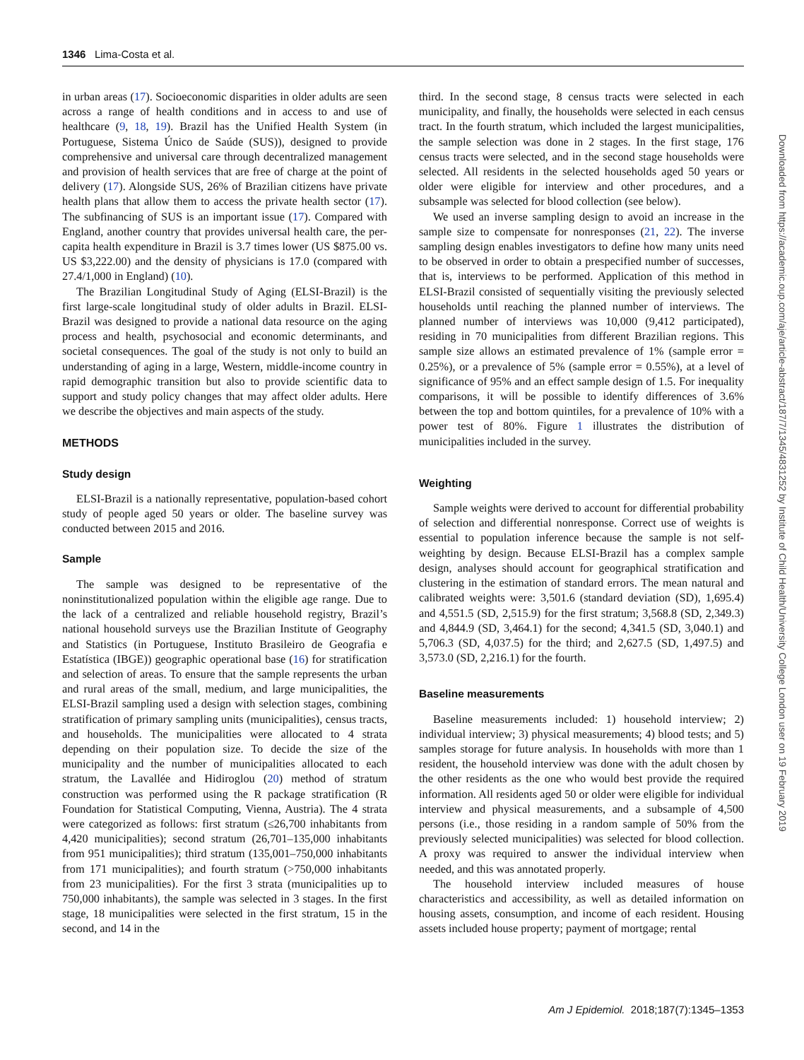1346 Lima-Costa et al.
in urban areas (17). Socioeconomic disparities in older adults are seen across a range of health conditions and in access to and use of healthcare (9, 18, 19). Brazil has the Unified Health System (in Portuguese, Sistema Único de Saúde (SUS)), designed to provide comprehensive and universal care through decentralized management and provision of health services that are free of charge at the point of delivery (17). Alongside SUS, 26% of Brazilian citizens have private health plans that allow them to access the private health sector (17). The subfinancing of SUS is an important issue (17). Compared with England, another country that provides universal health care, the per-capita health expenditure in Brazil is 3.7 times lower (US $875.00 vs. US $3,222.00) and the density of physicians is 17.0 (compared with 27.4/1,000 in England) (10).
The Brazilian Longitudinal Study of Aging (ELSI-Brazil) is the first large-scale longitudinal study of older adults in Brazil. ELSI-Brazil was designed to provide a national data resource on the aging process and health, psychosocial and economic determinants, and societal consequences. The goal of the study is not only to build an understanding of aging in a large, Western, middle-income country in rapid demographic transition but also to provide scientific data to support and study policy changes that may affect older adults. Here we describe the objectives and main aspects of the study.
METHODS
Study design
ELSI-Brazil is a nationally representative, population-based cohort study of people aged 50 years or older. The baseline survey was conducted between 2015 and 2016.
Sample
The sample was designed to be representative of the noninstitutionalized population within the eligible age range. Due to the lack of a centralized and reliable household registry, Brazil’s national household surveys use the Brazilian Institute of Geography and Statistics (in Portuguese, Instituto Brasileiro de Geografia e Estatística (IBGE)) geographic operational base (16) for stratification and selection of areas. To ensure that the sample represents the urban and rural areas of the small, medium, and large municipalities, the ELSI-Brazil sampling used a design with selection stages, combining stratification of primary sampling units (municipalities), census tracts, and households. The municipalities were allocated to 4 strata depending on their population size. To decide the size of the municipality and the number of municipalities allocated to each stratum, the Lavallée and Hidiroglou (20) method of stratum construction was performed using the R package stratification (R Foundation for Statistical Computing, Vienna, Austria). The 4 strata were categorized as follows: first stratum (≤26,700 inhabitants from 4,420 municipalities); second stratum (26,701–135,000 inhabitants from 951 municipalities); third stratum (135,001–750,000 inhabitants from 171 municipalities); and fourth stratum (>750,000 inhabitants from 23 municipalities). For the first 3 strata (municipalities up to 750,000 inhabitants), the sample was selected in 3 stages. In the first stage, 18 municipalities were selected in the first stratum, 15 in the second, and 14 in the
third. In the second stage, 8 census tracts were selected in each municipality, and finally, the households were selected in each census tract. In the fourth stratum, which included the largest municipalities, the sample selection was done in 2 stages. In the first stage, 176 census tracts were selected, and in the second stage households were selected. All residents in the selected households aged 50 years or older were eligible for interview and other procedures, and a subsample was selected for blood collection (see below).
We used an inverse sampling design to avoid an increase in the sample size to compensate for nonresponses (21, 22). The inverse sampling design enables investigators to define how many units need to be observed in order to obtain a prespecified number of successes, that is, interviews to be performed. Application of this method in ELSI-Brazil consisted of sequentially visiting the previously selected households until reaching the planned number of interviews. The planned number of interviews was 10,000 (9,412 participated), residing in 70 municipalities from different Brazilian regions. This sample size allows an estimated prevalence of 1% (sample error = 0.25%), or a prevalence of 5% (sample error = 0.55%), at a level of significance of 95% and an effect sample design of 1.5. For inequality comparisons, it will be possible to identify differences of 3.6% between the top and bottom quintiles, for a prevalence of 10% with a power test of 80%. Figure 1 illustrates the distribution of municipalities included in the survey.
Weighting
Sample weights were derived to account for differential probability of selection and differential nonresponse. Correct use of weights is essential to population inference because the sample is not self-weighting by design. Because ELSI-Brazil has a complex sample design, analyses should account for geographical stratification and clustering in the estimation of standard errors. The mean natural and calibrated weights were: 3,501.6 (standard deviation (SD), 1,695.4) and 4,551.5 (SD, 2,515.9) for the first stratum; 3,568.8 (SD, 2,349.3) and 4,844.9 (SD, 3,464.1) for the second; 4,341.5 (SD, 3,040.1) and 5,706.3 (SD, 4,037.5) for the third; and 2,627.5 (SD, 1,497.5) and 3,573.0 (SD, 2,216.1) for the fourth.
Baseline measurements
Baseline measurements included: 1) household interview; 2) individual interview; 3) physical measurements; 4) blood tests; and 5) samples storage for future analysis. In households with more than 1 resident, the household interview was done with the adult chosen by the other residents as the one who would best provide the required information. All residents aged 50 or older were eligible for individual interview and physical measurements, and a subsample of 4,500 persons (i.e., those residing in a random sample of 50% from the previously selected municipalities) was selected for blood collection. A proxy was required to answer the individual interview when needed, and this was annotated properly.
The household interview included measures of house characteristics and accessibility, as well as detailed information on housing assets, consumption, and income of each resident. Housing assets included house property; payment of mortgage; rental
Downloaded from https://academic.oup.com/aje/article-abstract/187/7/1345/4831252 by Institute of Child Health/University College London user on 19 February 2019
Am J Epidemiol. 2018;187(7):1345–1353